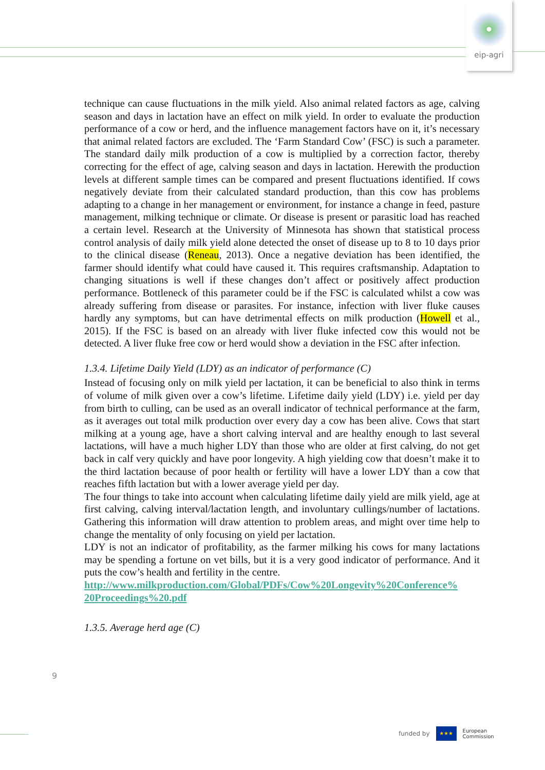eip-agri
technique can cause fluctuations in the milk yield. Also animal related factors as age, calving season and days in lactation have an effect on milk yield. In order to evaluate the production performance of a cow or herd, and the influence management factors have on it, it’s necessary that animal related factors are excluded. The ‘Farm Standard Cow’ (FSC) is such a parameter. The standard daily milk production of a cow is multiplied by a correction factor, thereby correcting for the effect of age, calving season and days in lactation. Herewith the production levels at different sample times can be compared and present fluctuations identified. If cows negatively deviate from their calculated standard production, than this cow has problems adapting to a change in her management or environment, for instance a change in feed, pasture management, milking technique or climate. Or disease is present or parasitic load has reached a certain level. Research at the University of Minnesota has shown that statistical process control analysis of daily milk yield alone detected the onset of disease up to 8 to 10 days prior to the clinical disease (Reneau, 2013). Once a negative deviation has been identified, the farmer should identify what could have caused it. This requires craftsmanship. Adaptation to changing situations is well if these changes don’t affect or positively affect production performance. Bottleneck of this parameter could be if the FSC is calculated whilst a cow was already suffering from disease or parasites. For instance, infection with liver fluke causes hardly any symptoms, but can have detrimental effects on milk production (Howell et al., 2015). If the FSC is based on an already with liver fluke infected cow this would not be detected. A liver fluke free cow or herd would show a deviation in the FSC after infection.
1.3.4. Lifetime Daily Yield (LDY) as an indicator of performance (C)
Instead of focusing only on milk yield per lactation, it can be beneficial to also think in terms of volume of milk given over a cow’s lifetime. Lifetime daily yield (LDY) i.e. yield per day from birth to culling, can be used as an overall indicator of technical performance at the farm, as it averages out total milk production over every day a cow has been alive. Cows that start milking at a young age, have a short calving interval and are healthy enough to last several lactations, will have a much higher LDY than those who are older at first calving, do not get back in calf very quickly and have poor longevity. A high yielding cow that doesn’t make it to the third lactation because of poor health or fertility will have a lower LDY than a cow that reaches fifth lactation but with a lower average yield per day.
The four things to take into account when calculating lifetime daily yield are milk yield, age at first calving, calving interval/lactation length, and involuntary cullings/number of lactations. Gathering this information will draw attention to problem areas, and might over time help to change the mentality of only focusing on yield per lactation.
LDY is not an indicator of profitability, as the farmer milking his cows for many lactations may be spending a fortune on vet bills, but it is a very good indicator of performance. And it puts the cow’s health and fertility in the centre.
http://www.milkproduction.com/Global/PDFs/Cow%20Longevity%20Conference% 20Proceedings%20.pdf
1.3.5. Average herd age (C)
9
funded by
★★★
European
Commission